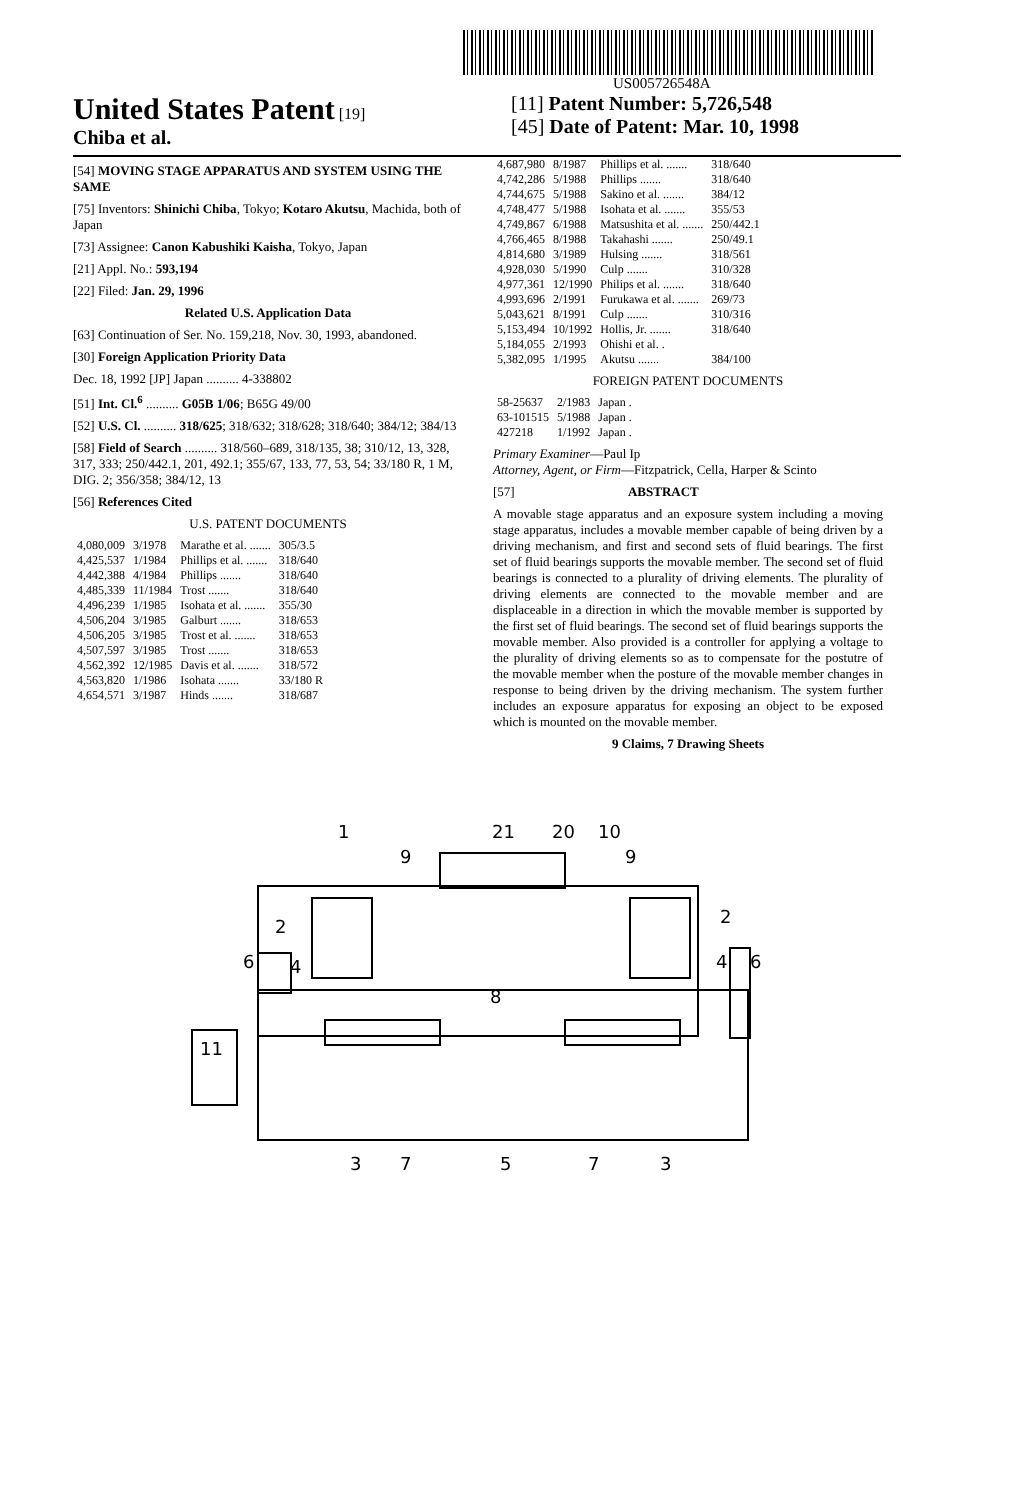US005726548A
United States Patent [19]
Chiba et al.
[11] Patent Number: 5,726,548
[45] Date of Patent: Mar. 10, 1998
[54] MOVING STAGE APPARATUS AND SYSTEM USING THE SAME
[75] Inventors: Shinichi Chiba, Tokyo; Kotaro Akutsu, Machida, both of Japan
[73] Assignee: Canon Kabushiki Kaisha, Tokyo, Japan
[21] Appl. No.: 593,194
[22] Filed: Jan. 29, 1996
Related U.S. Application Data
[63] Continuation of Ser. No. 159,218, Nov. 30, 1993, abandoned.
[30] Foreign Application Priority Data
Dec. 18, 1992 [JP] Japan .......... 4-338802
[51] Int. Cl.<sup>6</sup> .......... G05B 1/06; B65G 49/00
[52] U.S. Cl. .......... 318/625; 318/632; 318/628; 318/640; 384/12; 384/13
[58] Field of Search .......... 318/560–689, 318/135, 38; 310/12, 13, 328, 317, 333; 250/442.1, 201, 492.1; 355/67, 133, 77, 53, 54; 33/180 R, 1 M, DIG. 2; 356/358; 384/12, 13
[56] References Cited
U.S. PATENT DOCUMENTS
| 4,080,009 | 3/1978 | Marathe et al. ....... | 305/3.5 |
| 4,425,537 | 1/1984 | Phillips et al. ....... | 318/640 |
| 4,442,388 | 4/1984 | Phillips ....... | 318/640 |
| 4,485,339 | 11/1984 | Trost ....... | 318/640 |
| 4,496,239 | 1/1985 | Isohata et al. ....... | 355/30 |
| 4,506,204 | 3/1985 | Galburt ....... | 318/653 |
| 4,506,205 | 3/1985 | Trost et al. ....... | 318/653 |
| 4,507,597 | 3/1985 | Trost ....... | 318/653 |
| 4,562,392 | 12/1985 | Davis et al. ....... | 318/572 |
| 4,563,820 | 1/1986 | Isohata ....... | 33/180 R |
| 4,654,571 | 3/1987 | Hinds ....... | 318/687 |
| 4,687,980 | 8/1987 | Phillips et al. ....... | 318/640 |
| 4,742,286 | 5/1988 | Phillips ....... | 318/640 |
| 4,744,675 | 5/1988 | Sakino et al. ....... | 384/12 |
| 4,748,477 | 5/1988 | Isohata et al. ....... | 355/53 |
| 4,749,867 | 6/1988 | Matsushita et al. ....... | 250/442.1 |
| 4,766,465 | 8/1988 | Takahashi ....... | 250/49.1 |
| 4,814,680 | 3/1989 | Hulsing ....... | 318/561 |
| 4,928,030 | 5/1990 | Culp ....... | 310/328 |
| 4,977,361 | 12/1990 | Philips et al. ....... | 318/640 |
| 4,993,696 | 2/1991 | Furukawa et al. ....... | 269/73 |
| 5,043,621 | 8/1991 | Culp ....... | 310/316 |
| 5,153,494 | 10/1992 | Hollis, Jr. ....... | 318/640 |
| 5,184,055 | 2/1993 | Ohishi et al. . | |
| 5,382,095 | 1/1995 | Akutsu ....... | 384/100 |
FOREIGN PATENT DOCUMENTS
| 58-25637 | 2/1983 | Japan . |
| 63-101515 | 5/1988 | Japan . |
| 427218 | 1/1992 | Japan . |
Primary Examiner—Paul Ip
Attorney, Agent, or Firm—Fitzpatrick, Cella, Harper & Scinto
[57] ABSTRACT
A movable stage apparatus and an exposure system including a moving stage apparatus, includes a movable member capable of being driven by a driving mechanism, and first and second sets of fluid bearings. The first set of fluid bearings supports the movable member. The second set of fluid bearings is connected to a plurality of driving elements. The plurality of driving elements are connected to the movable member and are displaceable in a direction in which the movable member is supported by the first set of fluid bearings. The second set of fluid bearings supports the movable member. Also provided is a controller for applying a voltage to the plurality of driving elements so as to compensate for the postutre of the movable member when the posture of the movable member changes in response to being driven by the driving mechanism. The system further includes an exposure apparatus for exposing an object to be exposed which is mounted on the movable member.
9 Claims, 7 Drawing Sheets
1
21
20
10
9
9
2
2
6
4
4
6
8
11
3
7
5
7
3